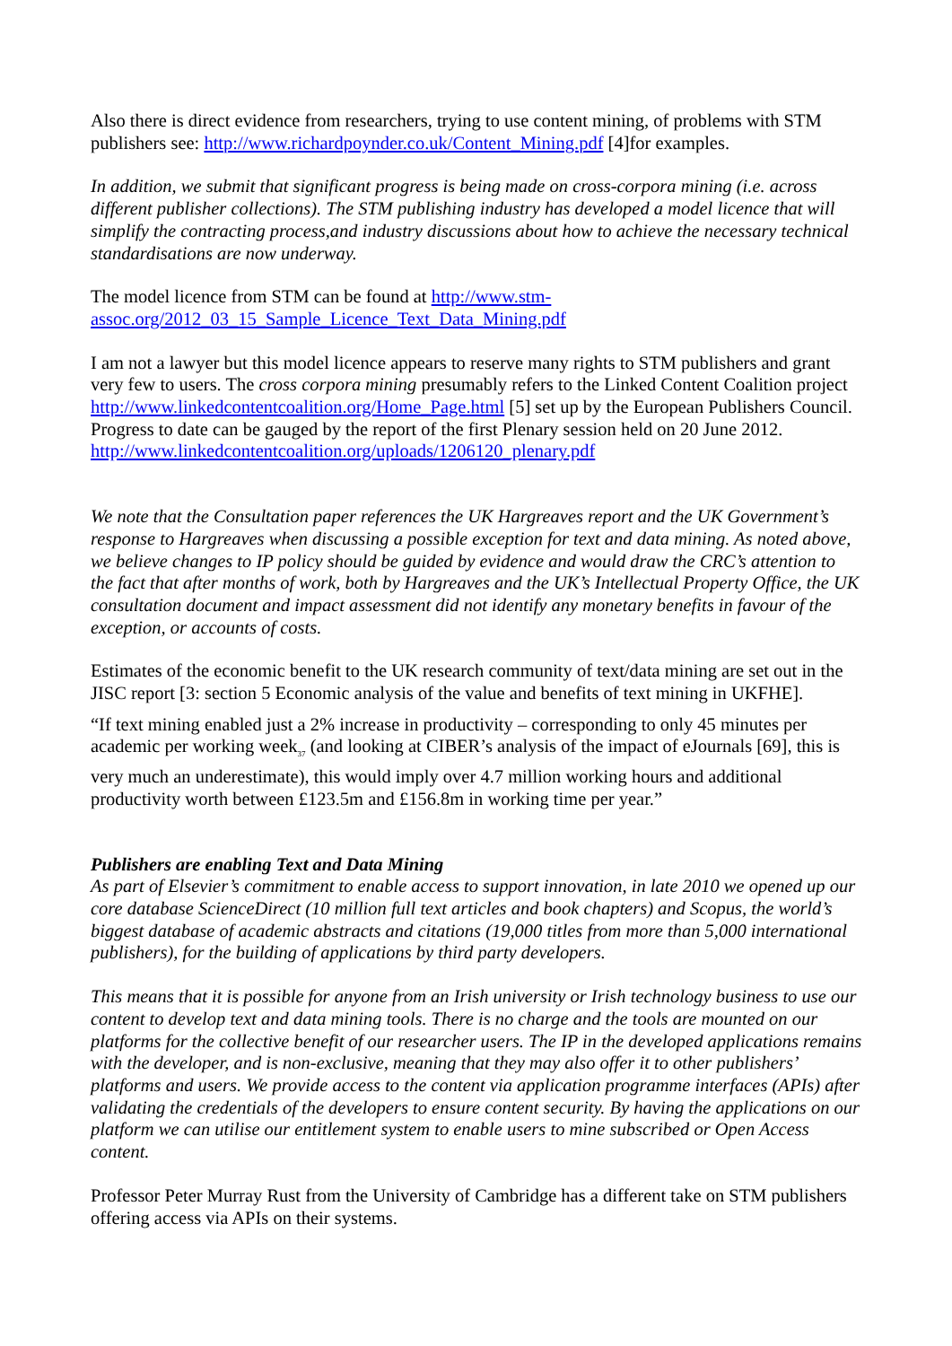Also there is direct evidence from researchers, trying to use content mining, of problems with STM publishers see: http://www.richardpoynder.co.uk/Content_Mining.pdf [4]for examples.
In addition, we submit that significant progress is being made on cross-corpora mining (i.e. across different publisher collections). The STM publishing industry has developed a model licence that will simplify the contracting process,and industry discussions about how to achieve the necessary technical standardisations are now underway.
The model licence from STM can be found at http://www.stm-
assoc.org/2012_03_15_Sample_Licence_Text_Data_Mining.pdf
I am not a lawyer but this model licence appears to reserve many rights to STM publishers and grant very few to users. The cross corpora mining presumably refers to the Linked Content Coalition project http://www.linkedcontentcoalition.org/Home_Page.html [5] set up by the European Publishers Council. Progress to date can be gauged by the report of the first Plenary session held on 20 June 2012. http://www.linkedcontentcoalition.org/uploads/1206120_plenary.pdf
We note that the Consultation paper references the UK Hargreaves report and the UK Government’s response to Hargreaves when discussing a possible exception for text and data mining. As noted above, we believe changes to IP policy should be guided by evidence and would draw the CRC’s attention to the fact that after months of work, both by Hargreaves and the UK’s Intellectual Property Office, the UK consultation document and impact assessment did not identify any monetary benefits in favour of the exception, or accounts of costs.
Estimates of the economic benefit to the UK research community of text/data mining are set out in the JISC report [3: section 5 Economic analysis of the value and benefits of text mining in UKFHE].
“If text mining enabled just a 2% increase in productivity – corresponding to only 45 minutes per academic per working week<sub>37</sub> (and looking at CIBER’s analysis of the impact of eJournals [69], this is very much an underestimate), this would imply over 4.7 million working hours and additional productivity worth between £123.5m and £156.8m in working time per year.”
Publishers are enabling Text and Data Mining
As part of Elsevier’s commitment to enable access to support innovation, in late 2010 we opened up our core database ScienceDirect (10 million full text articles and book chapters) and Scopus, the world’s biggest database of academic abstracts and citations (19,000 titles from more than 5,000 international publishers), for the building of applications by third party developers.
This means that it is possible for anyone from an Irish university or Irish technology business to use our content to develop text and data mining tools. There is no charge and the tools are mounted on our platforms for the collective benefit of our researcher users. The IP in the developed applications remains with the developer, and is non-exclusive, meaning that they may also offer it to other publishers’ platforms and users. We provide access to the content via application programme interfaces (APIs) after validating the credentials of the developers to ensure content security. By having the applications on our platform we can utilise our entitlement system to enable users to mine subscribed or Open Access content.
Professor Peter Murray Rust from the University of Cambridge has a different take on STM publishers offering access via APIs on their systems.